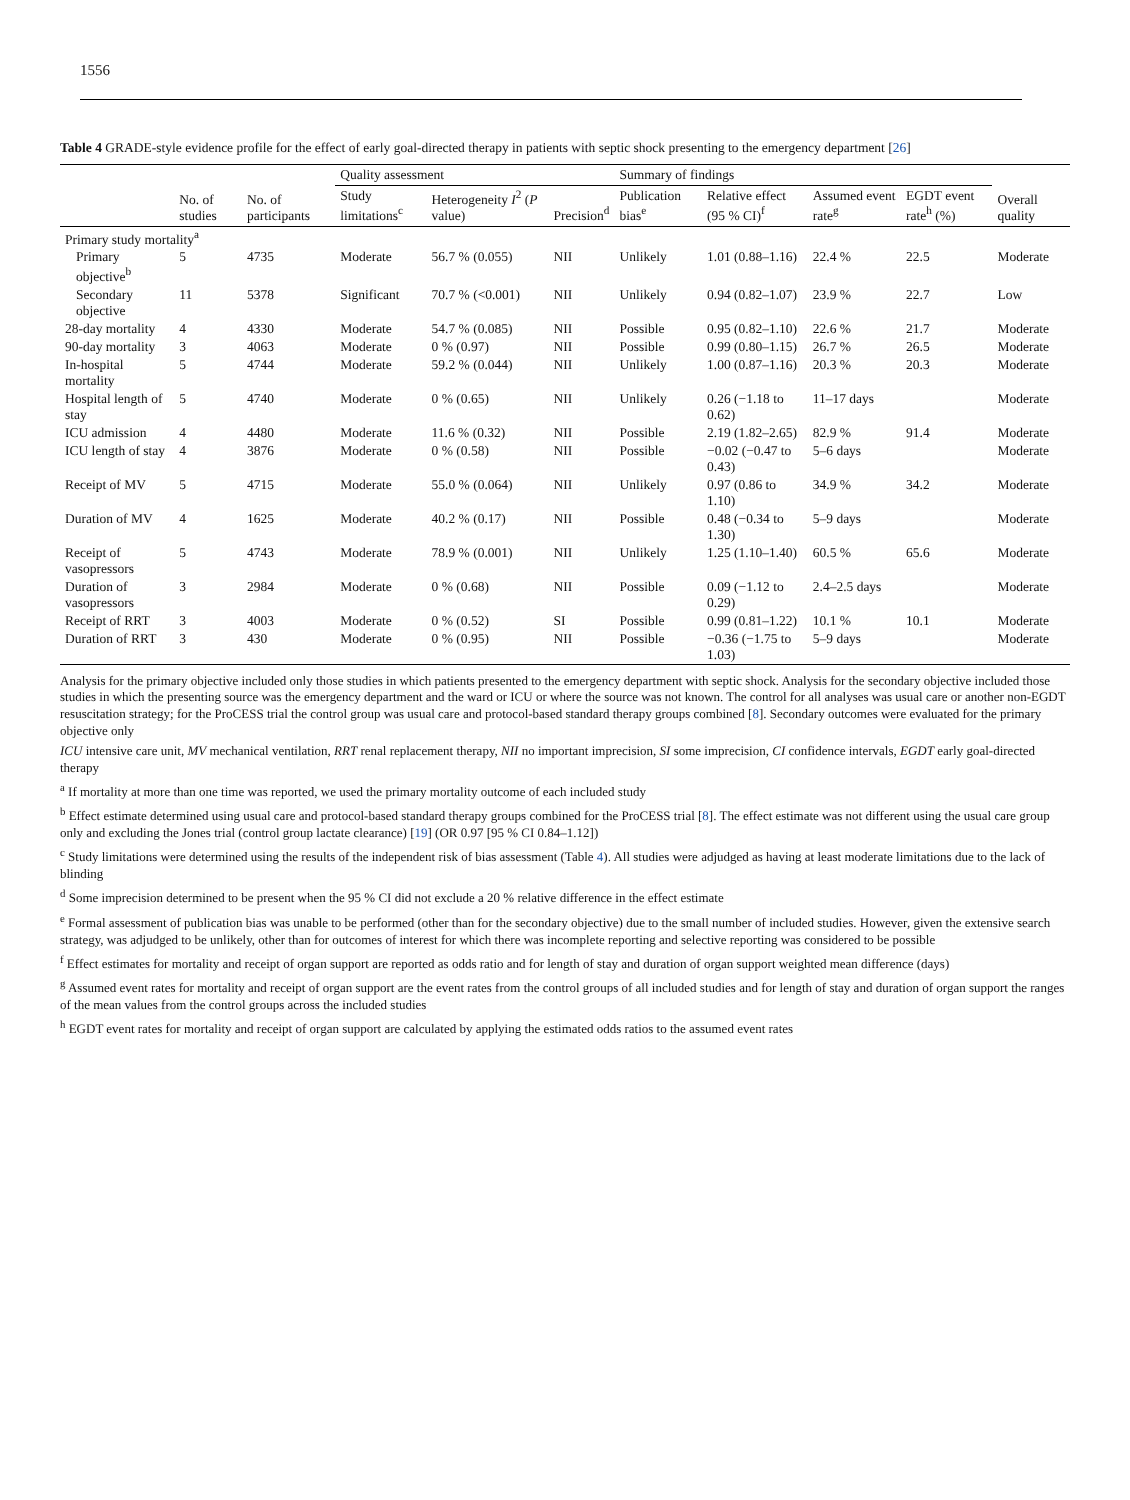1556
Table 4 GRADE-style evidence profile for the effect of early goal-directed therapy in patients with septic shock presenting to the emergency department [26]
| | No. of studies | No. of participants | Quality assessment | | | Summary of findings | | | | Overall quality |
| --- | --- | --- | --- | --- | --- | --- | --- | --- | --- | --- |
| | | | Study limitations<sup>c</sup> | Heterogeneity I<sup>2</sup> ( P value) | Precision<sup>d</sup> | Publication bias<sup>e</sup> | Relative effect (95 % CI)<sup>f</sup> | Assumed event rate<sup>g</sup> | EGDT event rate<sup>h</sup> (%) | |
| Primary study mortality<sup>a</sup> | | | | | | | | | | |
| Primary objective<sup>b</sup> | 5 | 4735 | Moderate | 56.7 % (0.055) | NII | Unlikely | 1.01 (0.88–1.16) | 22.4 % | 22.5 | Moderate |
| Secondary objective | 11 | 5378 | Significant | 70.7 % (<0.001) | NII | Unlikely | 0.94 (0.82–1.07) | 23.9 % | 22.7 | Low |
| 28-day mortality | 4 | 4330 | Moderate | 54.7 % (0.085) | NII | Possible | 0.95 (0.82–1.10) | 22.6 % | 21.7 | Moderate |
| 90-day mortality | 3 | 4063 | Moderate | 0 % (0.97) | NII | Possible | 0.99 (0.80–1.15) | 26.7 % | 26.5 | Moderate |
| In-hospital mortality | 5 | 4744 | Moderate | 59.2 % (0.044) | NII | Unlikely | 1.00 (0.87–1.16) | 20.3 % | 20.3 | Moderate |
| Hospital length of stay | 5 | 4740 | Moderate | 0 % (0.65) | NII | Unlikely | 0.26 (−1.18 to 0.62) | 11–17 days | | Moderate |
| ICU admission | 4 | 4480 | Moderate | 11.6 % (0.32) | NII | Possible | 2.19 (1.82–2.65) | 82.9 % | 91.4 | Moderate |
| ICU length of stay | 4 | 3876 | Moderate | 0 % (0.58) | NII | Possible | −0.02 (−0.47 to 0.43) | 5–6 days | | Moderate |
| Receipt of MV | 5 | 4715 | Moderate | 55.0 % (0.064) | NII | Unlikely | 0.97 (0.86 to 1.10) | 34.9 % | 34.2 | Moderate |
| Duration of MV | 4 | 1625 | Moderate | 40.2 % (0.17) | NII | Possible | 0.48 (−0.34 to 1.30) | 5–9 days | | Moderate |
| Receipt of vasopressors | 5 | 4743 | Moderate | 78.9 % (0.001) | NII | Unlikely | 1.25 (1.10–1.40) | 60.5 % | 65.6 | Moderate |
| Duration of vasopressors | 3 | 2984 | Moderate | 0 % (0.68) | NII | Possible | 0.09 (−1.12 to 0.29) | 2.4–2.5 days | | Moderate |
| Receipt of RRT | 3 | 4003 | Moderate | 0 % (0.52) | SI | Possible | 0.99 (0.81–1.22) | 10.1 % | 10.1 | Moderate |
| Duration of RRT | 3 | 430 | Moderate | 0 % (0.95) | NII | Possible | −0.36 (−1.75 to 1.03) | 5–9 days | | Moderate |
Analysis for the primary objective included only those studies in which patients presented to the emergency department with septic shock. Analysis for the secondary objective included those studies in which the presenting source was the emergency department and the ward or ICU or where the source was not known. The control for all analyses was usual care or another non-EGDT resuscitation strategy; for the ProCESS trial the control group was usual care and protocol-based standard therapy groups combined [8]. Secondary outcomes were evaluated for the primary objective only
ICU intensive care unit, MV mechanical ventilation, RRT renal replacement therapy, NII no important imprecision, SI some imprecision, CI confidence intervals, EGDT early goal-directed therapy
<sup>a</sup> If mortality at more than one time was reported, we used the primary mortality outcome of each included study
<sup>b</sup> Effect estimate determined using usual care and protocol-based standard therapy groups combined for the ProCESS trial [8]. The effect estimate was not different using the usual care group only and excluding the Jones trial (control group lactate clearance) [19] (OR 0.97 [95 % CI 0.84–1.12])
<sup>c</sup> Study limitations were determined using the results of the independent risk of bias assessment (Table 4). All studies were adjudged as having at least moderate limitations due to the lack of blinding
<sup>d</sup> Some imprecision determined to be present when the 95 % CI did not exclude a 20 % relative difference in the effect estimate
<sup>e</sup> Formal assessment of publication bias was unable to be performed (other than for the secondary objective) due to the small number of included studies. However, given the extensive search strategy, was adjudged to be unlikely, other than for outcomes of interest for which there was incomplete reporting and selective reporting was considered to be possible
<sup>f</sup> Effect estimates for mortality and receipt of organ support are reported as odds ratio and for length of stay and duration of organ support weighted mean difference (days)
<sup>g</sup> Assumed event rates for mortality and receipt of organ support are the event rates from the control groups of all included studies and for length of stay and duration of organ support the ranges of the mean values from the control groups across the included studies
<sup>h</sup> EGDT event rates for mortality and receipt of organ support are calculated by applying the estimated odds ratios to the assumed event rates